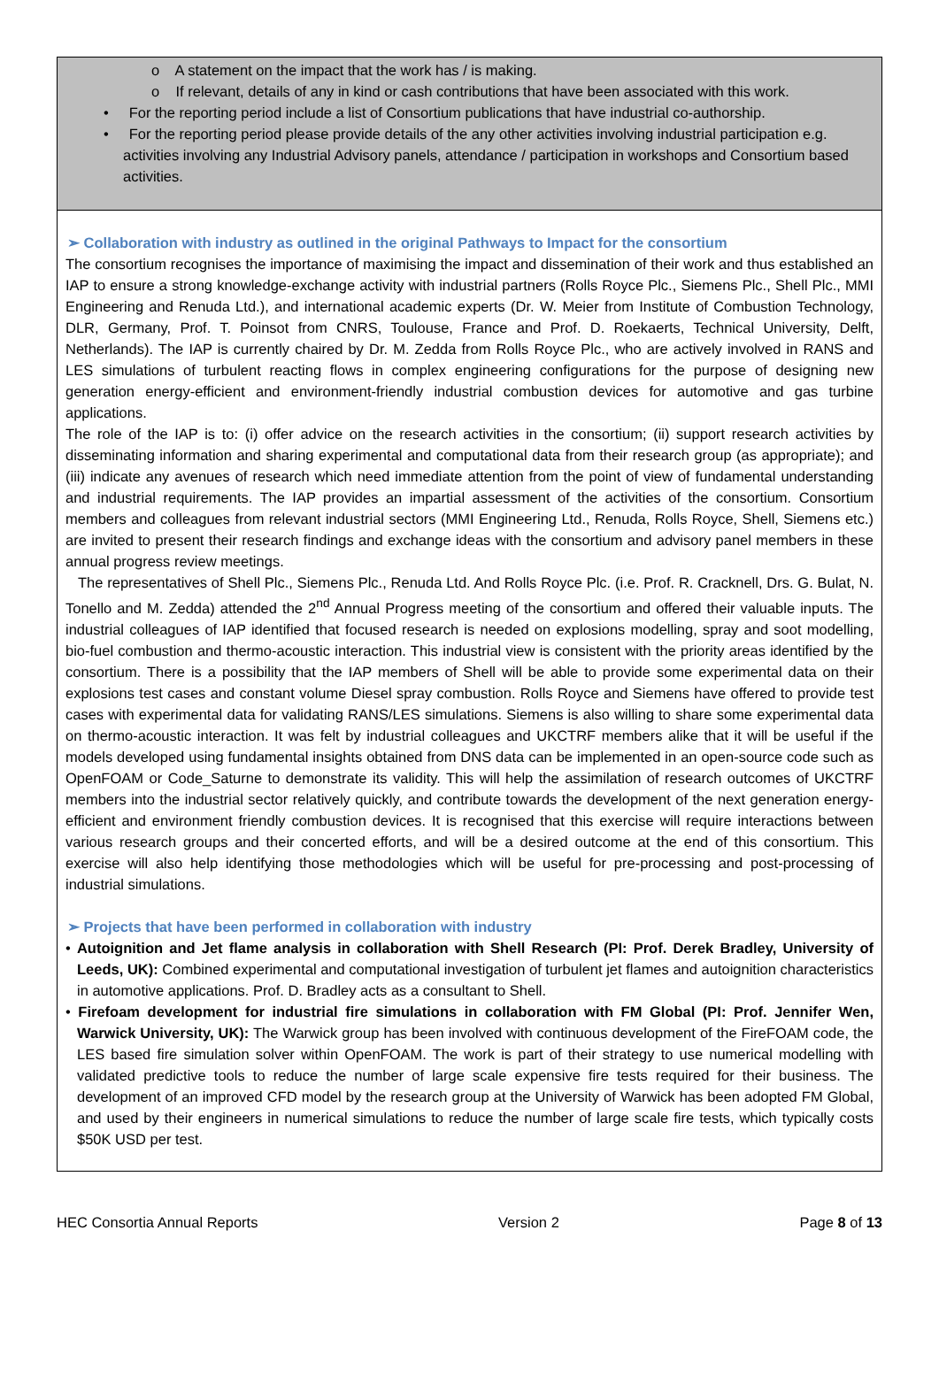o A statement on the impact that the work has / is making.
o If relevant, details of any in kind or cash contributions that have been associated with this work.
• For the reporting period include a list of Consortium publications that have industrial co-authorship.
• For the reporting period please provide details of the any other activities involving industrial participation e.g. activities involving any Industrial Advisory panels, attendance / participation in workshops and Consortium based activities.
➢ Collaboration with industry as outlined in the original Pathways to Impact for the consortium
The consortium recognises the importance of maximising the impact and dissemination of their work and thus established an IAP to ensure a strong knowledge-exchange activity with industrial partners (Rolls Royce Plc., Siemens Plc., Shell Plc., MMI Engineering and Renuda Ltd.), and international academic experts (Dr. W. Meier from Institute of Combustion Technology, DLR, Germany, Prof. T. Poinsot from CNRS, Toulouse, France and Prof. D. Roekaerts, Technical University, Delft, Netherlands). The IAP is currently chaired by Dr. M. Zedda from Rolls Royce Plc., who are actively involved in RANS and LES simulations of turbulent reacting flows in complex engineering configurations for the purpose of designing new generation energy-efficient and environment-friendly industrial combustion devices for automotive and gas turbine applications.
The role of the IAP is to: (i) offer advice on the research activities in the consortium; (ii) support research activities by disseminating information and sharing experimental and computational data from their research group (as appropriate); and (iii) indicate any avenues of research which need immediate attention from the point of view of fundamental understanding and industrial requirements. The IAP provides an impartial assessment of the activities of the consortium. Consortium members and colleagues from relevant industrial sectors (MMI Engineering Ltd., Renuda, Rolls Royce, Shell, Siemens etc.) are invited to present their research findings and exchange ideas with the consortium and advisory panel members in these annual progress review meetings.
The representatives of Shell Plc., Siemens Plc., Renuda Ltd. And Rolls Royce Plc. (i.e. Prof. R. Cracknell, Drs. G. Bulat, N. Tonello and M. Zedda) attended the 2<sup>nd</sup> Annual Progress meeting of the consortium and offered their valuable inputs. The industrial colleagues of IAP identified that focused research is needed on explosions modelling, spray and soot modelling, bio-fuel combustion and thermo-acoustic interaction. This industrial view is consistent with the priority areas identified by the consortium. There is a possibility that the IAP members of Shell will be able to provide some experimental data on their explosions test cases and constant volume Diesel spray combustion. Rolls Royce and Siemens have offered to provide test cases with experimental data for validating RANS/LES simulations. Siemens is also willing to share some experimental data on thermo-acoustic interaction. It was felt by industrial colleagues and UKCTRF members alike that it will be useful if the models developed using fundamental insights obtained from DNS data can be implemented in an open-source code such as OpenFOAM or Code_Saturne to demonstrate its validity. This will help the assimilation of research outcomes of UKCTRF members into the industrial sector relatively quickly, and contribute towards the development of the next generation energy-efficient and environment friendly combustion devices. It is recognised that this exercise will require interactions between various research groups and their concerted efforts, and will be a desired outcome at the end of this consortium. This exercise will also help identifying those methodologies which will be useful for pre-processing and post-processing of industrial simulations.
➢ Projects that have been performed in collaboration with industry
• Autoignition and Jet flame analysis in collaboration with Shell Research (PI: Prof. Derek Bradley, University of Leeds, UK): Combined experimental and computational investigation of turbulent jet flames and autoignition characteristics in automotive applications. Prof. D. Bradley acts as a consultant to Shell.
• Firefoam development for industrial fire simulations in collaboration with FM Global (PI: Prof. Jennifer Wen, Warwick University, UK): The Warwick group has been involved with continuous development of the FireFOAM code, the LES based fire simulation solver within OpenFOAM. The work is part of their strategy to use numerical modelling with validated predictive tools to reduce the number of large scale expensive fire tests required for their business. The development of an improved CFD model by the research group at the University of Warwick has been adopted FM Global, and used by their engineers in numerical simulations to reduce the number of large scale fire tests, which typically costs $50K USD per test.
HEC Consortia Annual Reports Version 2 Page 8 of 13